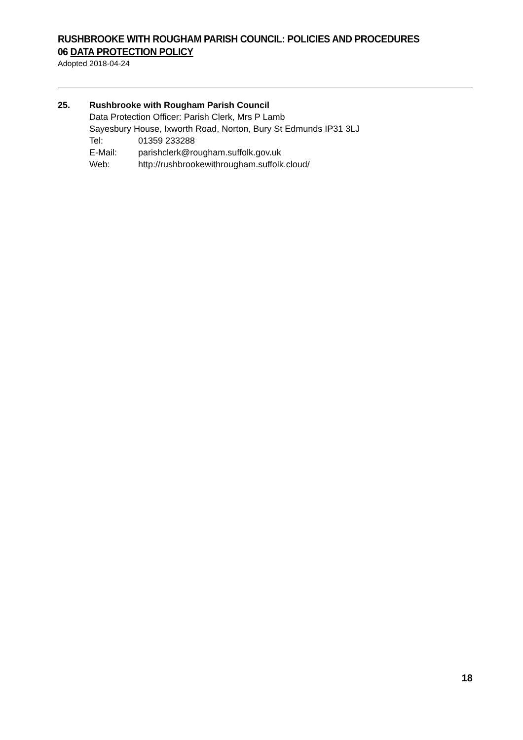RUSHBROOKE WITH ROUGHAM PARISH COUNCIL: POLICIES AND PROCEDURES
06 DATA PROTECTION POLICY
Adopted 2018-04-24
25. Rushbrooke with Rougham Parish Council
Data Protection Officer: Parish Clerk, Mrs P Lamb
Sayesbury House, Ixworth Road, Norton, Bury St Edmunds IP31 3LJ
Tel: 01359 233288
E-Mail: parishclerk@rougham.suffolk.gov.uk
Web: http://rushbrookewithrougham.suffolk.cloud/
18